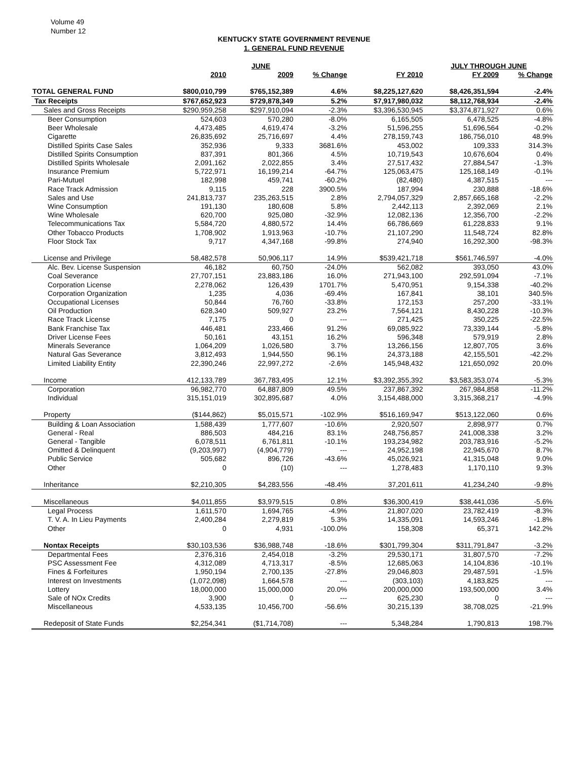Volume 49
Number 12
KENTUCKY STATE GOVERNMENT REVENUE
1. GENERAL FUND REVENUE
| | | JUNE | | | JULY THROUGH JUNE | | |
| --- | --- | --- | --- | --- | --- | --- | --- |
| | 2010 | 2009 | % Change | FY 2010 | FY 2009 | % Change | |
| TOTAL GENERAL FUND | $800,010,799 | $765,152,389 | 4.6% | $8,225,127,620 | $8,426,351,594 | -2.4% | |
| Tax Receipts | $767,652,923 | $729,878,349 | 5.2% | $7,917,980,032 | $8,112,768,934 | -2.4% | |
| Sales and Gross Receipts | $290,959,258 | $297,910,094 | -2.3% | $3,396,530,945 | $3,374,871,927 | 0.6% | |
| Beer Consumption | 524,603 | 570,280 | -8.0% | 6,165,505 | 6,478,525 | -4.8% | |
| Beer Wholesale | 4,473,485 | 4,619,474 | -3.2% | 51,596,255 | 51,696,564 | -0.2% | |
| Cigarette | 26,835,692 | 25,716,697 | 4.4% | 278,159,743 | 186,756,010 | 48.9% | |
| Distilled Spirits Case Sales | 352,936 | 9,333 | 3681.6% | 453,002 | 109,333 | 314.3% | |
| Distilled Spirits Consumption | 837,391 | 801,366 | 4.5% | 10,719,543 | 10,676,604 | 0.4% | |
| Distilled Spirits Wholesale | 2,091,162 | 2,022,855 | 3.4% | 27,517,432 | 27,884,547 | -1.3% | |
| Insurance Premium | 5,722,971 | 16,199,214 | -64.7% | 125,063,475 | 125,168,149 | -0.1% | |
| Pari-Mutuel | 182,998 | 459,741 | -60.2% | (82,480) | 4,387,515 | --- | |
| Race Track Admission | 9,115 | 228 | 3900.5% | 187,994 | 230,888 | -18.6% | |
| Sales and Use | 241,813,737 | 235,263,515 | 2.8% | 2,794,057,329 | 2,857,665,168 | -2.2% | |
| Wine Consumption | 191,130 | 180,608 | 5.8% | 2,442,113 | 2,392,069 | 2.1% | |
| Wine Wholesale | 620,700 | 925,080 | -32.9% | 12,082,136 | 12,356,700 | -2.2% | |
| Telecommunications Tax | 5,584,720 | 4,880,572 | 14.4% | 66,786,669 | 61,228,833 | 9.1% | |
| Other Tobacco Products | 1,708,902 | 1,913,963 | -10.7% | 21,107,290 | 11,548,724 | 82.8% | |
| Floor Stock Tax | 9,717 | 4,347,168 | -99.8% | 274,940 | 16,292,300 | -98.3% | |
| License and Privilege | 58,482,578 | 50,906,117 | 14.9% | $539,421,718 | $561,746,597 | -4.0% | |
| Alc. Bev. License Suspension | 46,182 | 60,750 | -24.0% | 562,082 | 393,050 | 43.0% | |
| Coal Severance | 27,707,151 | 23,883,186 | 16.0% | 271,943,100 | 292,591,094 | -7.1% | |
| Corporation License | 2,278,062 | 126,439 | 1701.7% | 5,470,951 | 9,154,338 | -40.2% | |
| Corporation Organization | 1,235 | 4,036 | -69.4% | 167,841 | 38,101 | 340.5% | |
| Occupational Licenses | 50,844 | 76,760 | -33.8% | 172,153 | 257,200 | -33.1% | |
| Oil Production | 628,340 | 509,927 | 23.2% | 7,564,121 | 8,430,228 | -10.3% | |
| Race Track License | 7,175 | 0 | --- | 271,425 | 350,225 | -22.5% | |
| Bank Franchise Tax | 446,481 | 233,466 | 91.2% | 69,085,922 | 73,339,144 | -5.8% | |
| Driver License Fees | 50,161 | 43,151 | 16.2% | 596,348 | 579,919 | 2.8% | |
| Minerals Severance | 1,064,209 | 1,026,580 | 3.7% | 13,266,156 | 12,807,705 | 3.6% | |
| Natural Gas Severance | 3,812,493 | 1,944,550 | 96.1% | 24,373,188 | 42,155,501 | -42.2% | |
| Limited Liability Entity | 22,390,246 | 22,997,272 | -2.6% | 145,948,432 | 121,650,092 | 20.0% | |
| Income | 412,133,789 | 367,783,495 | 12.1% | $3,392,355,392 | $3,583,353,074 | -5.3% | |
| Corporation | 96,982,770 | 64,887,809 | 49.5% | 237,867,392 | 267,984,858 | -11.2% | |
| Individual | 315,151,019 | 302,895,687 | 4.0% | 3,154,488,000 | 3,315,368,217 | -4.9% | |
| Property | ($144,862) | $5,015,571 | -102.9% | $516,169,947 | $513,122,060 | 0.6% | |
| Building & Loan Association | 1,588,439 | 1,777,607 | -10.6% | 2,920,507 | 2,898,977 | 0.7% | |
| General - Real | 886,503 | 484,216 | 83.1% | 248,756,857 | 241,008,338 | 3.2% | |
| General - Tangible | 6,078,511 | 6,761,811 | -10.1% | 193,234,982 | 203,783,916 | -5.2% | |
| Omitted & Delinquent | (9,203,997) | (4,904,779) | --- | 24,952,198 | 22,945,670 | 8.7% | |
| Public Service | 505,682 | 896,726 | -43.6% | 45,026,921 | 41,315,048 | 9.0% | |
| Other | 0 | (10) | --- | 1,278,483 | 1,170,110 | 9.3% | |
| Inheritance | $2,210,305 | $4,283,556 | -48.4% | 37,201,611 | 41,234,240 | -9.8% | |
| Miscellaneous | $4,011,855 | $3,979,515 | 0.8% | $36,300,419 | $38,441,036 | -5.6% | |
| Legal Process | 1,611,570 | 1,694,765 | -4.9% | 21,807,020 | 23,782,419 | -8.3% | |
| T. V. A. In Lieu Payments | 2,400,284 | 2,279,819 | 5.3% | 14,335,091 | 14,593,246 | -1.8% | |
| Other | 0 | 4,931 | -100.0% | 158,308 | 65,371 | 142.2% | |
| Nontax Receipts | $30,103,536 | $36,988,748 | -18.6% | $301,799,304 | $311,791,847 | -3.2% | |
| Departmental Fees | 2,376,316 | 2,454,018 | -3.2% | 29,530,171 | 31,807,570 | -7.2% | |
| PSC Assessment Fee | 4,312,089 | 4,713,317 | -8.5% | 12,685,063 | 14,104,836 | -10.1% | |
| Fines & Forfeitures | 1,950,194 | 2,700,135 | -27.8% | 29,046,803 | 29,487,591 | -1.5% | |
| Interest on Investments | (1,072,098) | 1,664,578 | --- | (303,103) | 4,183,825 | --- | |
| Lottery | 18,000,000 | 15,000,000 | 20.0% | 200,000,000 | 193,500,000 | 3.4% | |
| Sale of NOx Credits | 3,900 | 0 | --- | 625,230 | 0 | --- | |
| Miscellaneous | 4,533,135 | 10,456,700 | -56.6% | 30,215,139 | 38,708,025 | -21.9% | |
| Redeposit of State Funds | $2,254,341 | ($1,714,708) | --- | 5,348,284 | 1,790,813 | 198.7% | |